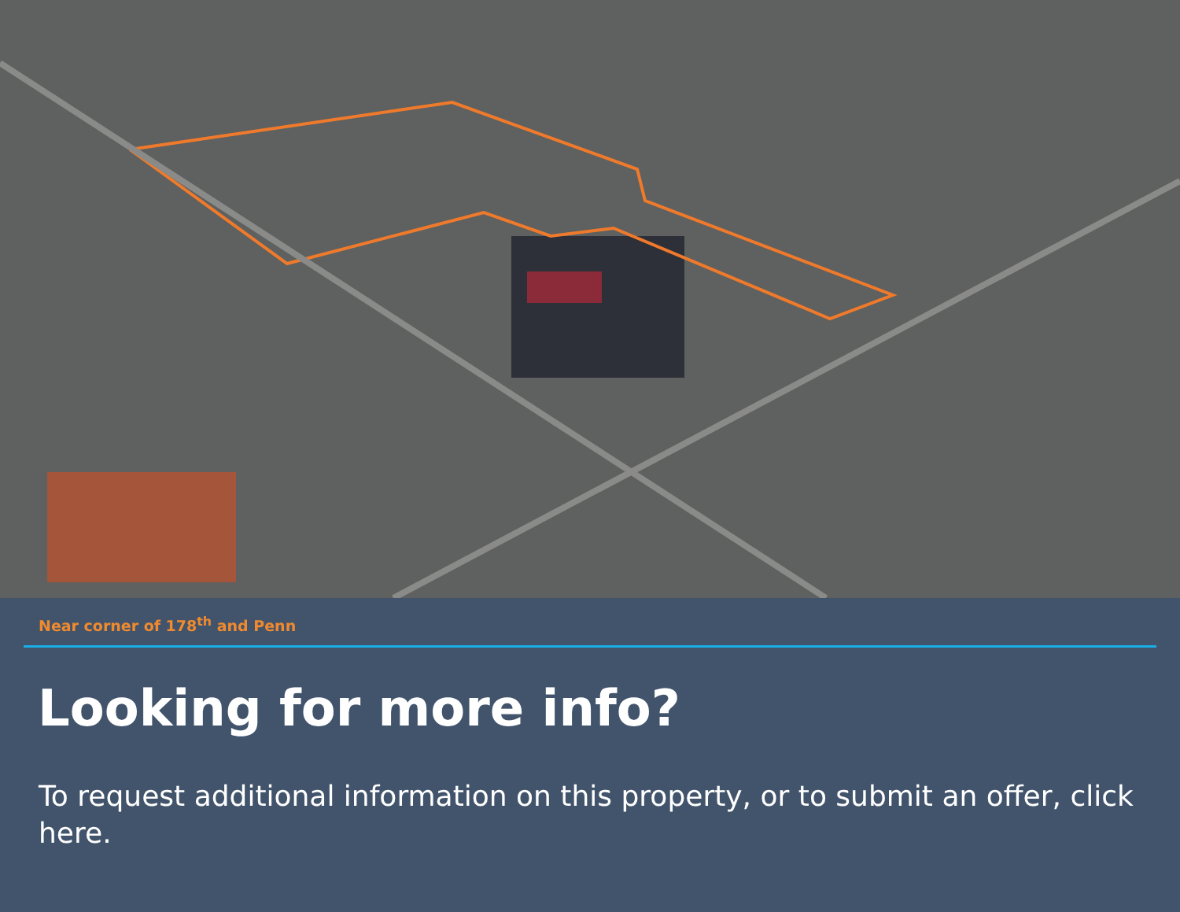Near corner of 178<sup>th</sup> and Penn
Looking for more info?
To request additional information on this property, or to submit an offer, click here.